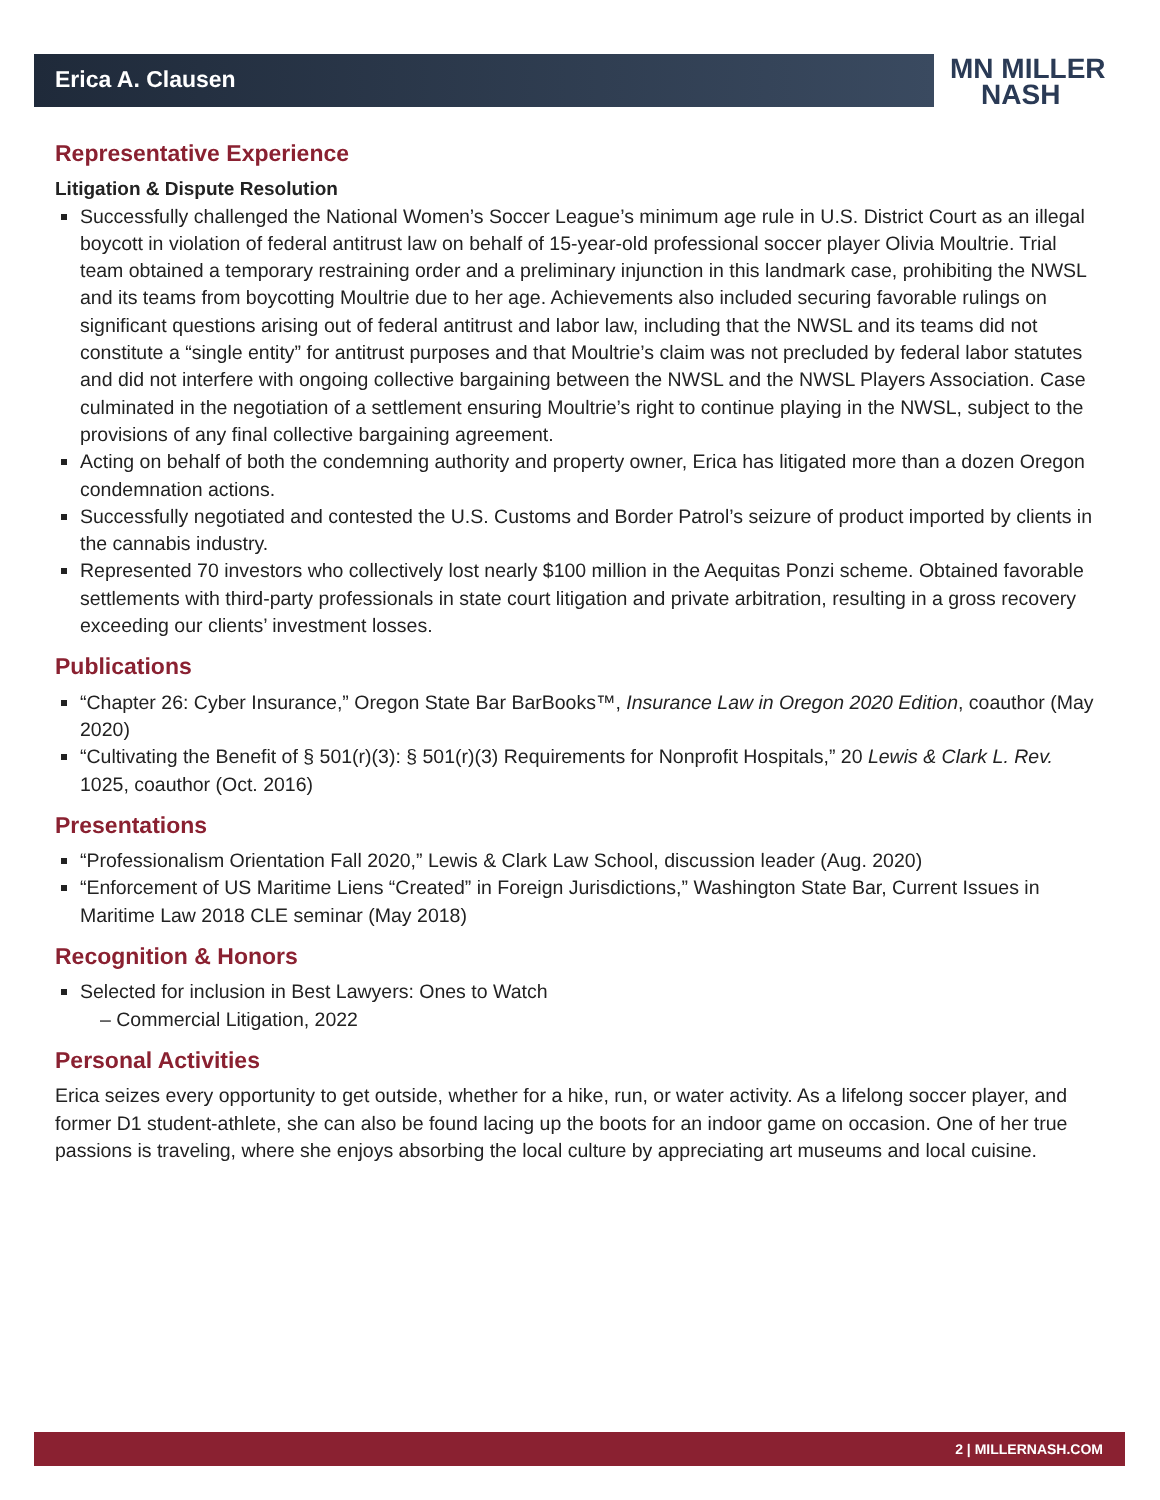Erica A. Clausen
MN MILLER
NASH
Representative Experience
Litigation & Dispute Resolution
Successfully challenged the National Women’s Soccer League’s minimum age rule in U.S. District Court as an illegal boycott in violation of federal antitrust law on behalf of 15-year-old professional soccer player Olivia Moultrie. Trial team obtained a temporary restraining order and a preliminary injunction in this landmark case, prohibiting the NWSL and its teams from boycotting Moultrie due to her age. Achievements also included securing favorable rulings on significant questions arising out of federal antitrust and labor law, including that the NWSL and its teams did not constitute a “single entity” for antitrust purposes and that Moultrie’s claim was not precluded by federal labor statutes and did not interfere with ongoing collective bargaining between the NWSL and the NWSL Players Association. Case culminated in the negotiation of a settlement ensuring Moultrie’s right to continue playing in the NWSL, subject to the provisions of any final collective bargaining agreement.
Acting on behalf of both the condemning authority and property owner, Erica has litigated more than a dozen Oregon condemnation actions.
Successfully negotiated and contested the U.S. Customs and Border Patrol’s seizure of product imported by clients in the cannabis industry.
Represented 70 investors who collectively lost nearly $100 million in the Aequitas Ponzi scheme. Obtained favorable settlements with third-party professionals in state court litigation and private arbitration, resulting in a gross recovery exceeding our clients’ investment losses.
Publications
“Chapter 26: Cyber Insurance,” Oregon State Bar BarBooks™, Insurance Law in Oregon 2020 Edition, coauthor (May 2020)
“Cultivating the Benefit of § 501(r)(3): § 501(r)(3) Requirements for Nonprofit Hospitals,” 20 Lewis & Clark L. Rev. 1025, coauthor (Oct. 2016)
Presentations
“Professionalism Orientation Fall 2020,” Lewis & Clark Law School, discussion leader (Aug. 2020)
“Enforcement of US Maritime Liens “Created” in Foreign Jurisdictions,” Washington State Bar, Current Issues in Maritime Law 2018 CLE seminar (May 2018)
Recognition & Honors
Selected for inclusion in Best Lawyers: Ones to Watch
– Commercial Litigation, 2022
Personal Activities
Erica seizes every opportunity to get outside, whether for a hike, run, or water activity. As a lifelong soccer player, and former D1 student-athlete, she can also be found lacing up the boots for an indoor game on occasion. One of her true passions is traveling, where she enjoys absorbing the local culture by appreciating art museums and local cuisine.
2 | MILLERNASH.COM